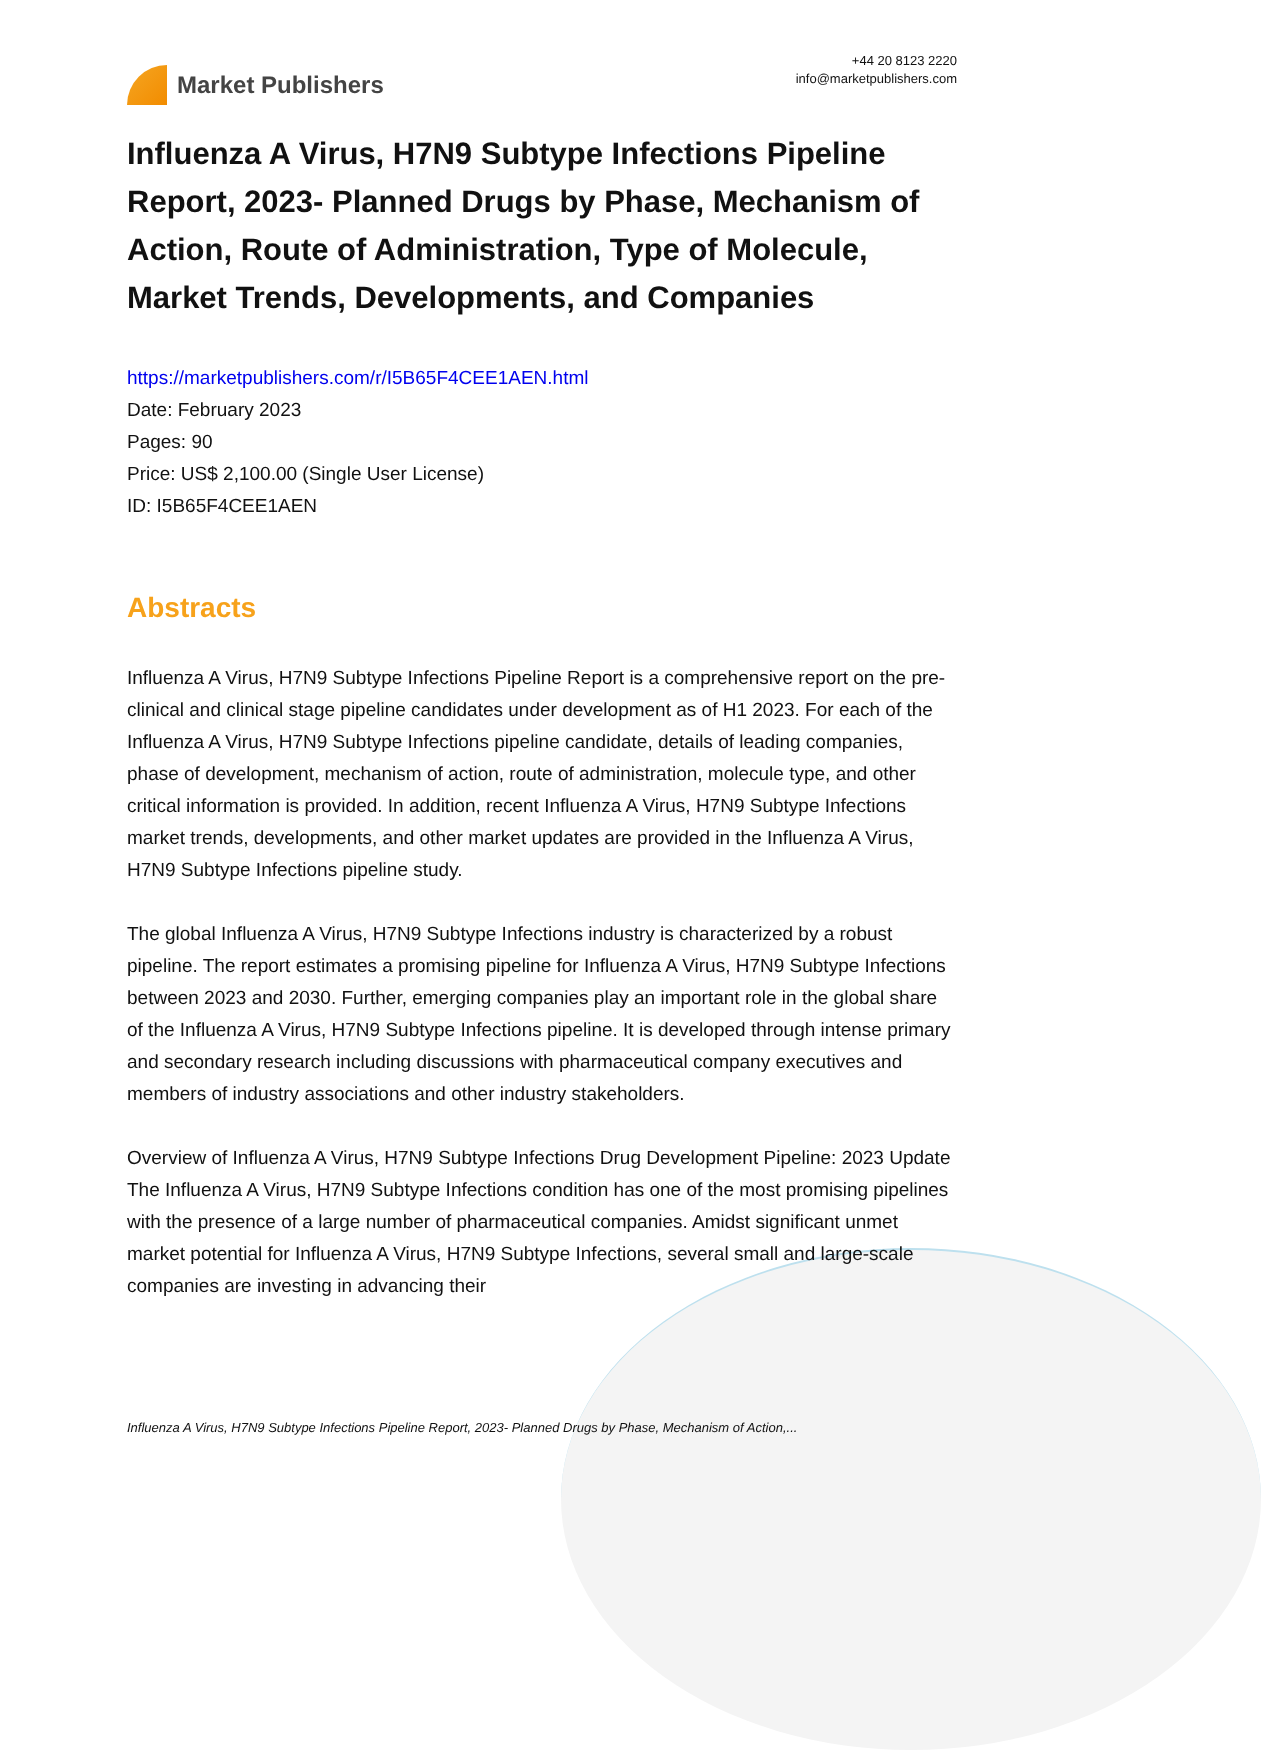Market Publishers
+44 20 8123 2220
info@marketpublishers.com
Influenza A Virus, H7N9 Subtype Infections Pipeline Report, 2023- Planned Drugs by Phase, Mechanism of Action, Route of Administration, Type of Molecule, Market Trends, Developments, and Companies
https://marketpublishers.com/r/I5B65F4CEE1AEN.html
Date: February 2023
Pages: 90
Price: US$ 2,100.00 (Single User License)
ID: I5B65F4CEE1AEN
Abstracts
Influenza A Virus, H7N9 Subtype Infections Pipeline Report is a comprehensive report on the pre-clinical and clinical stage pipeline candidates under development as of H1 2023. For each of the Influenza A Virus, H7N9 Subtype Infections pipeline candidate, details of leading companies, phase of development, mechanism of action, route of administration, molecule type, and other critical information is provided. In addition, recent Influenza A Virus, H7N9 Subtype Infections market trends, developments, and other market updates are provided in the Influenza A Virus, H7N9 Subtype Infections pipeline study.
The global Influenza A Virus, H7N9 Subtype Infections industry is characterized by a robust pipeline. The report estimates a promising pipeline for Influenza A Virus, H7N9 Subtype Infections between 2023 and 2030. Further, emerging companies play an important role in the global share of the Influenza A Virus, H7N9 Subtype Infections pipeline. It is developed through intense primary and secondary research including discussions with pharmaceutical company executives and members of industry associations and other industry stakeholders.
Overview of Influenza A Virus, H7N9 Subtype Infections Drug Development Pipeline: 2023 Update
The Influenza A Virus, H7N9 Subtype Infections condition has one of the most promising pipelines with the presence of a large number of pharmaceutical companies. Amidst significant unmet market potential for Influenza A Virus, H7N9 Subtype Infections, several small and large-scale companies are investing in advancing their
Influenza A Virus, H7N9 Subtype Infections Pipeline Report, 2023- Planned Drugs by Phase, Mechanism of Action,...